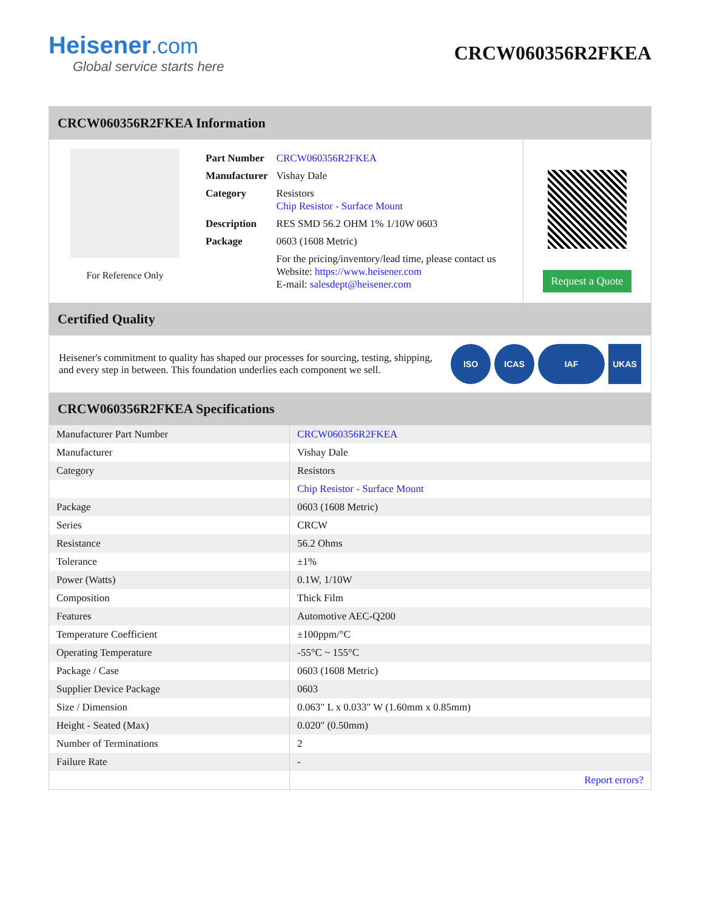Heisener.com
Global service starts here
CRCW060356R2FKEA
CRCW060356R2FKEA Information
For Reference Only
| Part Number | CRCW060356R2FKEA |
| Manufacturer | Vishay Dale |
| Category | Resistors Chip Resistor - Surface Mount |
| Description | RES SMD 56.2 OHM 1% 1/10W 0603 |
| Package | 0603 (1608 Metric) |
| | For the pricing/inventory/lead time, please contact us Website: https://www.heisener.com E-mail: salesdept@heisener.com |
Request a Quote
Certified Quality
Heisener's commitment to quality has shaped our processes for sourcing, testing, shipping, and every step in between. This foundation underlies each component we sell.
ISO ICAS IAF UKAS
CRCW060356R2FKEA Specifications
| Manufacturer Part Number | CRCW060356R2FKEA |
| Manufacturer | Vishay Dale |
| Category | Resistors |
| | Chip Resistor - Surface Mount |
| Package | 0603 (1608 Metric) |
| Series | CRCW |
| Resistance | 56.2 Ohms |
| Tolerance | ±1% |
| Power (Watts) | 0.1W, 1/10W |
| Composition | Thick Film |
| Features | Automotive AEC-Q200 |
| Temperature Coefficient | ±100ppm/°C |
| Operating Temperature | -55°C ~ 155°C |
| Package / Case | 0603 (1608 Metric) |
| Supplier Device Package | 0603 |
| Size / Dimension | 0.063" L x 0.033" W (1.60mm x 0.85mm) |
| Height - Seated (Max) | 0.020" (0.50mm) |
| Number of Terminations | 2 |
| Failure Rate | - |
| | Report errors? |